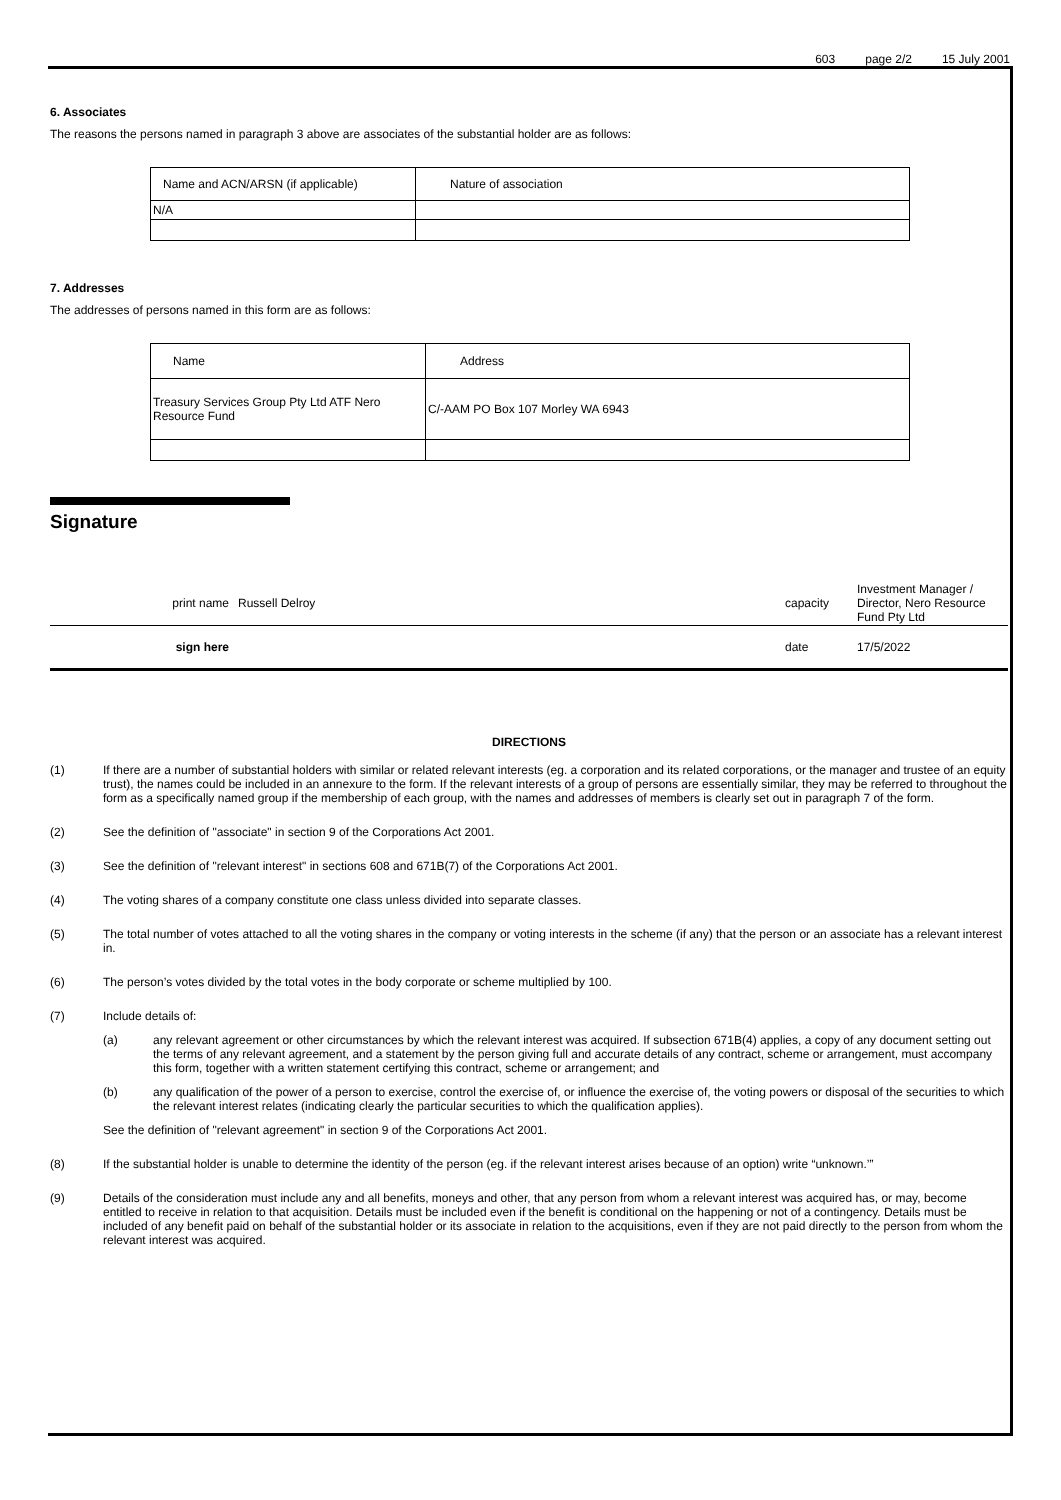603 page 2/2 15 July 2001
6. Associates
The reasons the persons named in paragraph 3 above are associates of the substantial holder are as follows:
| Name and ACN/ARSN (if applicable) | Nature of association |
| N/A | |
7. Addresses
The addresses of persons named in this form are as follows:
| Name | Address |
| Treasury Services Group Pty Ltd ATF Nero Resource Fund | C/-AAM PO Box 107 Morley WA 6943 |
Signature
| print name | Russell Delroy | capacity | Investment Manager / Director, Nero Resource Fund Pty Ltd |
| sign here | | date | 17/5/2022 |
DIRECTIONS
(1) If there are a number of substantial holders with similar or related relevant interests (eg. a corporation and its related corporations, or the manager and trustee of an equity trust), the names could be included in an annexure to the form. If the relevant interests of a group of persons are essentially similar, they may be referred to throughout the form as a specifically named group if the membership of each group, with the names and addresses of members is clearly set out in paragraph 7 of the form.
(2) See the definition of "associate" in section 9 of the Corporations Act 2001.
(3) See the definition of "relevant interest" in sections 608 and 671B(7) of the Corporations Act 2001.
(4) The voting shares of a company constitute one class unless divided into separate classes.
(5) The total number of votes attached to all the voting shares in the company or voting interests in the scheme (if any) that the person or an associate has a relevant interest in.
(6) The person’s votes divided by the total votes in the body corporate or scheme multiplied by 100.
(7) Include details of:
(a) any relevant agreement or other circumstances by which the relevant interest was acquired. If subsection 671B(4) applies, a copy of any document setting out the terms of any relevant agreement, and a statement by the person giving full and accurate details of any contract, scheme or arrangement, must accompany this form, together with a written statement certifying this contract, scheme or arrangement; and
(b) any qualification of the power of a person to exercise, control the exercise of, or influence the exercise of, the voting powers or disposal of the securities to which the relevant interest relates (indicating clearly the particular securities to which the qualification applies).
See the definition of "relevant agreement" in section 9 of the Corporations Act 2001.
(8) If the substantial holder is unable to determine the identity of the person (eg. if the relevant interest arises because of an option) write “unknown.’”
(9) Details of the consideration must include any and all benefits, moneys and other, that any person from whom a relevant interest was acquired has, or may, become entitled to receive in relation to that acquisition. Details must be included even if the benefit is conditional on the happening or not of a contingency. Details must be included of any benefit paid on behalf of the substantial holder or its associate in relation to the acquisitions, even if they are not paid directly to the person from whom the relevant interest was acquired.